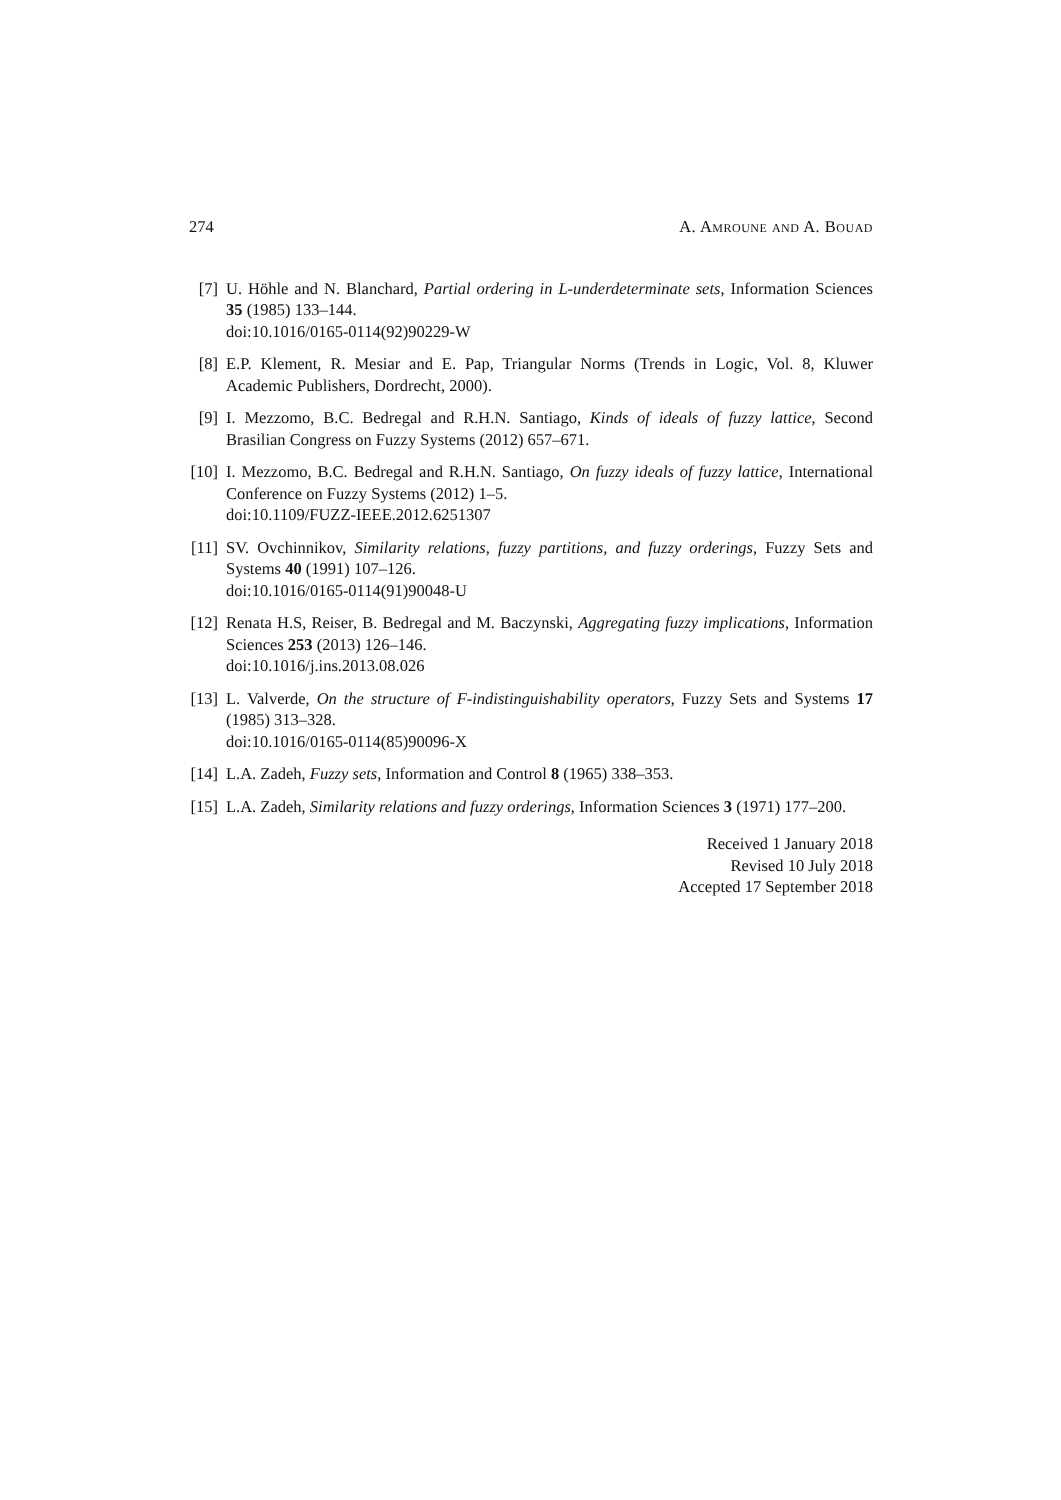274 A. Amroune and A. Bouad
[7] U. Höhle and N. Blanchard, Partial ordering in L-underdeterminate sets, Information Sciences 35 (1985) 133–144.
doi:10.1016/0165-0114(92)90229-W
[8] E.P. Klement, R. Mesiar and E. Pap, Triangular Norms (Trends in Logic, Vol. 8, Kluwer Academic Publishers, Dordrecht, 2000).
[9] I. Mezzomo, B.C. Bedregal and R.H.N. Santiago, Kinds of ideals of fuzzy lattice, Second Brasilian Congress on Fuzzy Systems (2012) 657–671.
[10]
I. Mezzomo, B.C. Bedregal and R.H.N. Santiago, On fuzzy ideals of fuzzy lattice, International Conference on Fuzzy Systems (2012) 1–5.
doi:10.1109/FUZZ-IEEE.2012.6251307
[11]
SV. Ovchinnikov, Similarity relations, fuzzy partitions, and fuzzy orderings, Fuzzy Sets and Systems 40 (1991) 107–126.
doi:10.1016/0165-0114(91)90048-U
[12]
Renata H.S, Reiser, B. Bedregal and M. Baczynski, Aggregating fuzzy implications, Information Sciences 253 (2013) 126–146.
doi:10.1016/j.ins.2013.08.026
[13]
L. Valverde, On the structure of F-indistinguishability operators, Fuzzy Sets and Systems 17 (1985) 313–328.
doi:10.1016/0165-0114(85)90096-X
[14]
L.A. Zadeh, Fuzzy sets, Information and Control 8 (1965) 338–353.
[15]
L.A. Zadeh, Similarity relations and fuzzy orderings, Information Sciences 3 (1971) 177–200.
Received 1 January 2018
Revised 10 July 2018
Accepted 17 September 2018